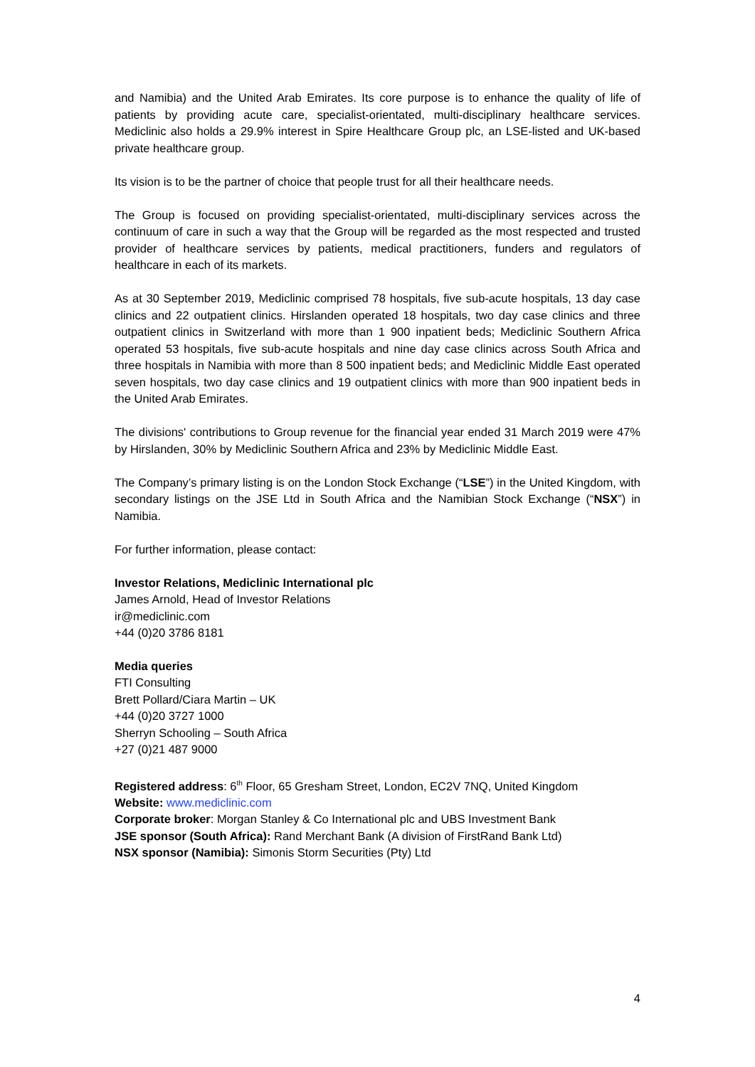and Namibia) and the United Arab Emirates. Its core purpose is to enhance the quality of life of patients by providing acute care, specialist-orientated, multi-disciplinary healthcare services. Mediclinic also holds a 29.9% interest in Spire Healthcare Group plc, an LSE-listed and UK-based private healthcare group.
Its vision is to be the partner of choice that people trust for all their healthcare needs.
The Group is focused on providing specialist-orientated, multi-disciplinary services across the continuum of care in such a way that the Group will be regarded as the most respected and trusted provider of healthcare services by patients, medical practitioners, funders and regulators of healthcare in each of its markets.
As at 30 September 2019, Mediclinic comprised 78 hospitals, five sub-acute hospitals, 13 day case clinics and 22 outpatient clinics. Hirslanden operated 18 hospitals, two day case clinics and three outpatient clinics in Switzerland with more than 1 900 inpatient beds; Mediclinic Southern Africa operated 53 hospitals, five sub-acute hospitals and nine day case clinics across South Africa and three hospitals in Namibia with more than 8 500 inpatient beds; and Mediclinic Middle East operated seven hospitals, two day case clinics and 19 outpatient clinics with more than 900 inpatient beds in the United Arab Emirates.
The divisions' contributions to Group revenue for the financial year ended 31 March 2019 were 47% by Hirslanden, 30% by Mediclinic Southern Africa and 23% by Mediclinic Middle East.
The Company’s primary listing is on the London Stock Exchange (“LSE”) in the United Kingdom, with secondary listings on the JSE Ltd in South Africa and the Namibian Stock Exchange (“NSX”) in Namibia.
For further information, please contact:
Investor Relations, Mediclinic International plc
James Arnold, Head of Investor Relations
ir@mediclinic.com
+44 (0)20 3786 8181
Media queries
FTI Consulting
Brett Pollard/Ciara Martin – UK
+44 (0)20 3727 1000
Sherryn Schooling – South Africa
+27 (0)21 487 9000
Registered address: 6<sup>th</sup> Floor, 65 Gresham Street, London, EC2V 7NQ, United Kingdom
Website: www.mediclinic.com
Corporate broker: Morgan Stanley & Co International plc and UBS Investment Bank
JSE sponsor (South Africa): Rand Merchant Bank (A division of FirstRand Bank Ltd)
NSX sponsor (Namibia): Simonis Storm Securities (Pty) Ltd
4